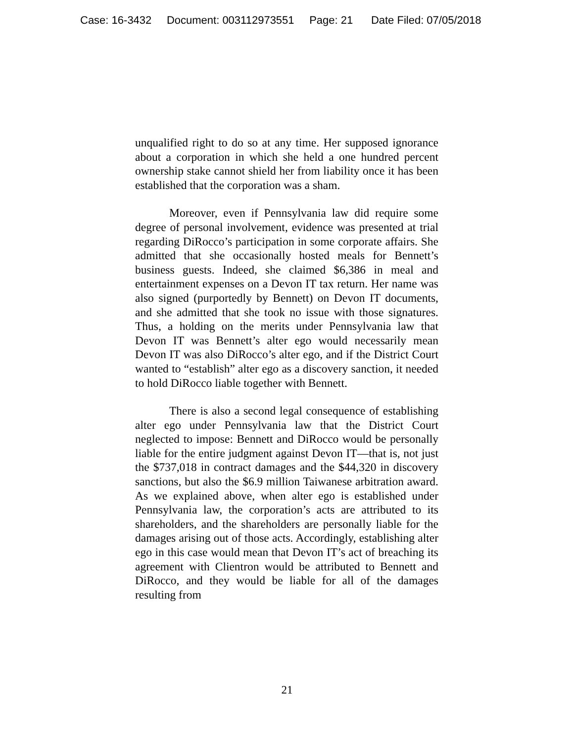Case: 16-3432 Document: 003112973551 Page: 21 Date Filed: 07/05/2018
unqualified right to do so at any time. Her supposed ignorance about a corporation in which she held a one hundred percent ownership stake cannot shield her from liability once it has been established that the corporation was a sham.
Moreover, even if Pennsylvania law did require some degree of personal involvement, evidence was presented at trial regarding DiRocco’s participation in some corporate affairs. She admitted that she occasionally hosted meals for Bennett’s business guests. Indeed, she claimed $6,386 in meal and entertainment expenses on a Devon IT tax return. Her name was also signed (purportedly by Bennett) on Devon IT documents, and she admitted that she took no issue with those signatures. Thus, a holding on the merits under Pennsylvania law that Devon IT was Bennett’s alter ego would necessarily mean Devon IT was also DiRocco’s alter ego, and if the District Court wanted to “establish” alter ego as a discovery sanction, it needed to hold DiRocco liable together with Bennett.
There is also a second legal consequence of establishing alter ego under Pennsylvania law that the District Court neglected to impose: Bennett and DiRocco would be personally liable for the entire judgment against Devon IT—that is, not just the $737,018 in contract damages and the $44,320 in discovery sanctions, but also the $6.9 million Taiwanese arbitration award. As we explained above, when alter ego is established under Pennsylvania law, the corporation’s acts are attributed to its shareholders, and the shareholders are personally liable for the damages arising out of those acts. Accordingly, establishing alter ego in this case would mean that Devon IT’s act of breaching its agreement with Clientron would be attributed to Bennett and DiRocco, and they would be liable for all of the damages resulting from
21